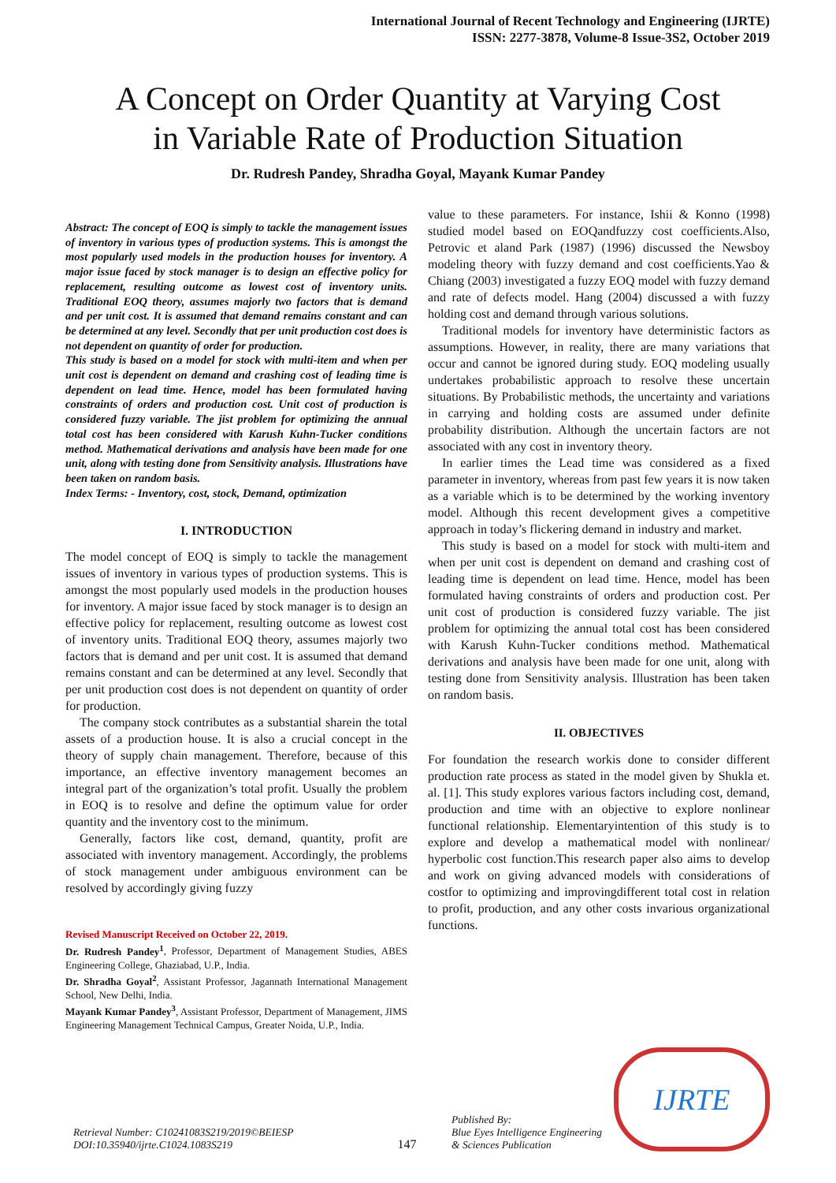International Journal of Recent Technology and Engineering (IJRTE)
ISSN: 2277-3878, Volume-8 Issue-3S2, October 2019
A Concept on Order Quantity at Varying Cost
in Variable Rate of Production Situation
Dr. Rudresh Pandey, Shradha Goyal, Mayank Kumar Pandey
Abstract: The concept of EOQ is simply to tackle the management issues of inventory in various types of production systems. This is amongst the most popularly used models in the production houses for inventory. A major issue faced by stock manager is to design an effective policy for replacement, resulting outcome as lowest cost of inventory units. Traditional EOQ theory, assumes majorly two factors that is demand and per unit cost. It is assumed that demand remains constant and can be determined at any level. Secondly that per unit production cost does is not dependent on quantity of order for production.
This study is based on a model for stock with multi-item and when per unit cost is dependent on demand and crashing cost of leading time is dependent on lead time. Hence, model has been formulated having constraints of orders and production cost. Unit cost of production is considered fuzzy variable. The jist problem for optimizing the annual total cost has been considered with Karush Kuhn-Tucker conditions method. Mathematical derivations and analysis have been made for one unit, along with testing done from Sensitivity analysis. Illustrations have been taken on random basis.
Index Terms: - Inventory, cost, stock, Demand, optimization
I. INTRODUCTION
The model concept of EOQ is simply to tackle the management issues of inventory in various types of production systems. This is amongst the most popularly used models in the production houses for inventory. A major issue faced by stock manager is to design an effective policy for replacement, resulting outcome as lowest cost of inventory units. Traditional EOQ theory, assumes majorly two factors that is demand and per unit cost. It is assumed that demand remains constant and can be determined at any level. Secondly that per unit production cost does is not dependent on quantity of order for production.
The company stock contributes as a substantial sharein the total assets of a production house. It is also a crucial concept in the theory of supply chain management. Therefore, because of this importance, an effective inventory management becomes an integral part of the organization’s total profit. Usually the problem in EOQ is to resolve and define the optimum value for order quantity and the inventory cost to the minimum.
Generally, factors like cost, demand, quantity, profit are associated with inventory management. Accordingly, the problems of stock management under ambiguous environment can be resolved by accordingly giving fuzzy
Revised Manuscript Received on October 22, 2019.
Dr. Rudresh Pandey<sup>1</sup>, Professor, Department of Management Studies, ABES Engineering College, Ghaziabad, U.P., India.
Dr. Shradha Goyal<sup>2</sup>, Assistant Professor, Jagannath International Management School, New Delhi, India.
Mayank Kumar Pandey<sup>3</sup>, Assistant Professor, Department of Management, JIMS Engineering Management Technical Campus, Greater Noida, U.P., India.
value to these parameters. For instance, Ishii & Konno (1998) studied model based on EOQandfuzzy cost coefficients.Also, Petrovic et aland Park (1987) (1996) discussed the Newsboy modeling theory with fuzzy demand and cost coefficients.Yao & Chiang (2003) investigated a fuzzy EOQ model with fuzzy demand and rate of defects model. Hang (2004) discussed a with fuzzy holding cost and demand through various solutions.
Traditional models for inventory have deterministic factors as assumptions. However, in reality, there are many variations that occur and cannot be ignored during study. EOQ modeling usually undertakes probabilistic approach to resolve these uncertain situations. By Probabilistic methods, the uncertainty and variations in carrying and holding costs are assumed under definite probability distribution. Although the uncertain factors are not associated with any cost in inventory theory.
In earlier times the Lead time was considered as a fixed parameter in inventory, whereas from past few years it is now taken as a variable which is to be determined by the working inventory model. Although this recent development gives a competitive approach in today’s flickering demand in industry and market.
This study is based on a model for stock with multi-item and when per unit cost is dependent on demand and crashing cost of leading time is dependent on lead time. Hence, model has been formulated having constraints of orders and production cost. Per unit cost of production is considered fuzzy variable. The jist problem for optimizing the annual total cost has been considered with Karush Kuhn-Tucker conditions method. Mathematical derivations and analysis have been made for one unit, along with testing done from Sensitivity analysis. Illustration has been taken on random basis.
II. OBJECTIVES
For foundation the research workis done to consider different production rate process as stated in the model given by Shukla et. al. [1]. This study explores various factors including cost, demand, production and time with an objective to explore nonlinear functional relationship. Elementaryintention of this study is to explore and develop a mathematical model with nonlinear/ hyperbolic cost function.This research paper also aims to develop and work on giving advanced models with considerations of costfor to optimizing and improvingdifferent total cost in relation to profit, production, and any other costs invarious organizational functions.
Retrieval Number: C10241083S219/2019©BEIESP
DOI:10.35940/ijrte.C1024.1083S219
147
Published By:
Blue Eyes Intelligence Engineering
& Sciences Publication
IJRTE